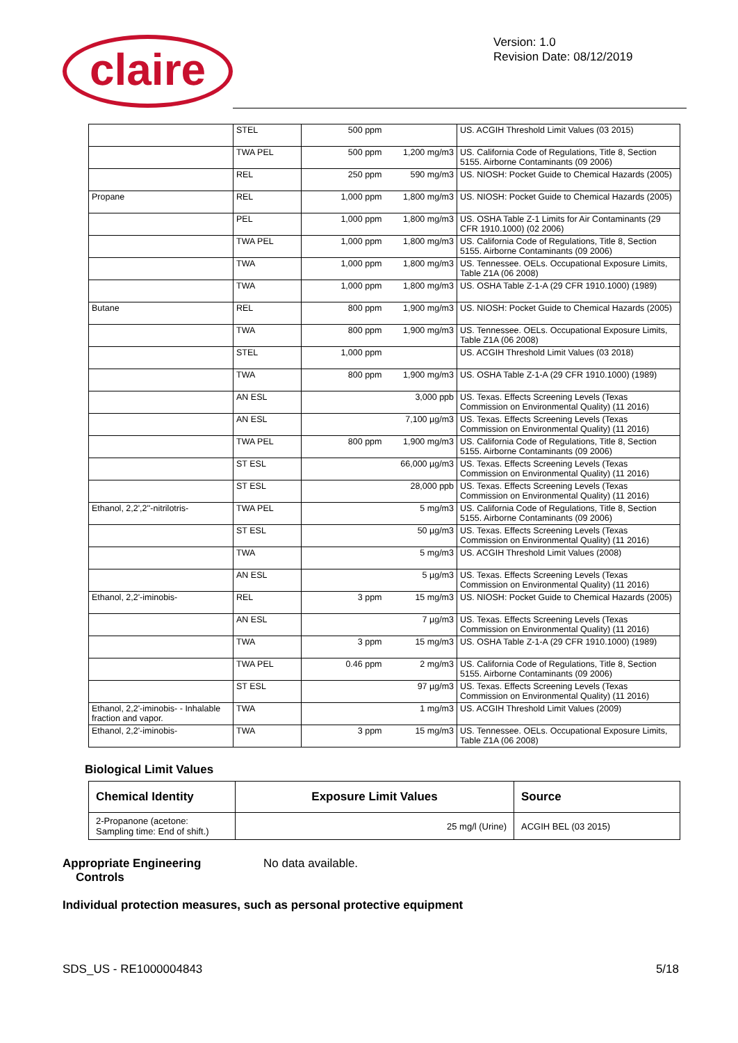claire
Version: 1.0
Revision Date: 08/12/2019
| | STEL | 500 ppm | | US. ACGIH Threshold Limit Values (03 2015) |
| | TWA PEL | 500 ppm | 1,200 mg/m3 | US. California Code of Regulations, Title 8, Section 5155. Airborne Contaminants (09 2006) |
| | REL | 250 ppm | 590 mg/m3 | US. NIOSH: Pocket Guide to Chemical Hazards (2005) |
| Propane | REL | 1,000 ppm | 1,800 mg/m3 | US. NIOSH: Pocket Guide to Chemical Hazards (2005) |
| | PEL | 1,000 ppm | 1,800 mg/m3 | US. OSHA Table Z-1 Limits for Air Contaminants (29 CFR 1910.1000) (02 2006) |
| | TWA PEL | 1,000 ppm | 1,800 mg/m3 | US. California Code of Regulations, Title 8, Section 5155. Airborne Contaminants (09 2006) |
| | TWA | 1,000 ppm | 1,800 mg/m3 | US. Tennessee. OELs. Occupational Exposure Limits, Table Z1A (06 2008) |
| | TWA | 1,000 ppm | 1,800 mg/m3 | US. OSHA Table Z-1-A (29 CFR 1910.1000) (1989) |
| Butane | REL | 800 ppm | 1,900 mg/m3 | US. NIOSH: Pocket Guide to Chemical Hazards (2005) |
| | TWA | 800 ppm | 1,900 mg/m3 | US. Tennessee. OELs. Occupational Exposure Limits, Table Z1A (06 2008) |
| | STEL | 1,000 ppm | | US. ACGIH Threshold Limit Values (03 2018) |
| | TWA | 800 ppm | 1,900 mg/m3 | US. OSHA Table Z-1-A (29 CFR 1910.1000) (1989) |
| | AN ESL | | 3,000 ppb | US. Texas. Effects Screening Levels (Texas Commission on Environmental Quality) (11 2016) |
| | AN ESL | | 7,100 µg/m3 | US. Texas. Effects Screening Levels (Texas Commission on Environmental Quality) (11 2016) |
| | TWA PEL | 800 ppm | 1,900 mg/m3 | US. California Code of Regulations, Title 8, Section 5155. Airborne Contaminants (09 2006) |
| | ST ESL | | 66,000 µg/m3 | US. Texas. Effects Screening Levels (Texas Commission on Environmental Quality) (11 2016) |
| | ST ESL | | 28,000 ppb | US. Texas. Effects Screening Levels (Texas Commission on Environmental Quality) (11 2016) |
| Ethanol, 2,2',2''-nitrilotris- | TWA PEL | | 5 mg/m3 | US. California Code of Regulations, Title 8, Section 5155. Airborne Contaminants (09 2006) |
| | ST ESL | | 50 µg/m3 | US. Texas. Effects Screening Levels (Texas Commission on Environmental Quality) (11 2016) |
| | TWA | | 5 mg/m3 | US. ACGIH Threshold Limit Values (2008) |
| | AN ESL | | 5 µg/m3 | US. Texas. Effects Screening Levels (Texas Commission on Environmental Quality) (11 2016) |
| Ethanol, 2,2'-iminobis- | REL | 3 ppm | 15 mg/m3 | US. NIOSH: Pocket Guide to Chemical Hazards (2005) |
| | AN ESL | | 7 µg/m3 | US. Texas. Effects Screening Levels (Texas Commission on Environmental Quality) (11 2016) |
| | TWA | 3 ppm | 15 mg/m3 | US. OSHA Table Z-1-A (29 CFR 1910.1000) (1989) |
| | TWA PEL | 0.46 ppm | 2 mg/m3 | US. California Code of Regulations, Title 8, Section 5155. Airborne Contaminants (09 2006) |
| | ST ESL | | 97 µg/m3 | US. Texas. Effects Screening Levels (Texas Commission on Environmental Quality) (11 2016) |
| Ethanol, 2,2'-iminobis- - Inhalable fraction and vapor. | TWA | | 1 mg/m3 | US. ACGIH Threshold Limit Values (2009) |
| Ethanol, 2,2'-iminobis- | TWA | 3 ppm | 15 mg/m3 | US. Tennessee. OELs. Occupational Exposure Limits, Table Z1A (06 2008) |
Biological Limit Values
| Chemical Identity | Exposure Limit Values | Source |
| --- | --- | --- |
| 2-Propanone (acetone: Sampling time: End of shift.) | 25 mg/l (Urine) | ACGIH BEL (03 2015) |
Appropriate Engineering
Controls
No data available.
Individual protection measures, such as personal protective equipment
SDS_US - RE1000004843 5/18